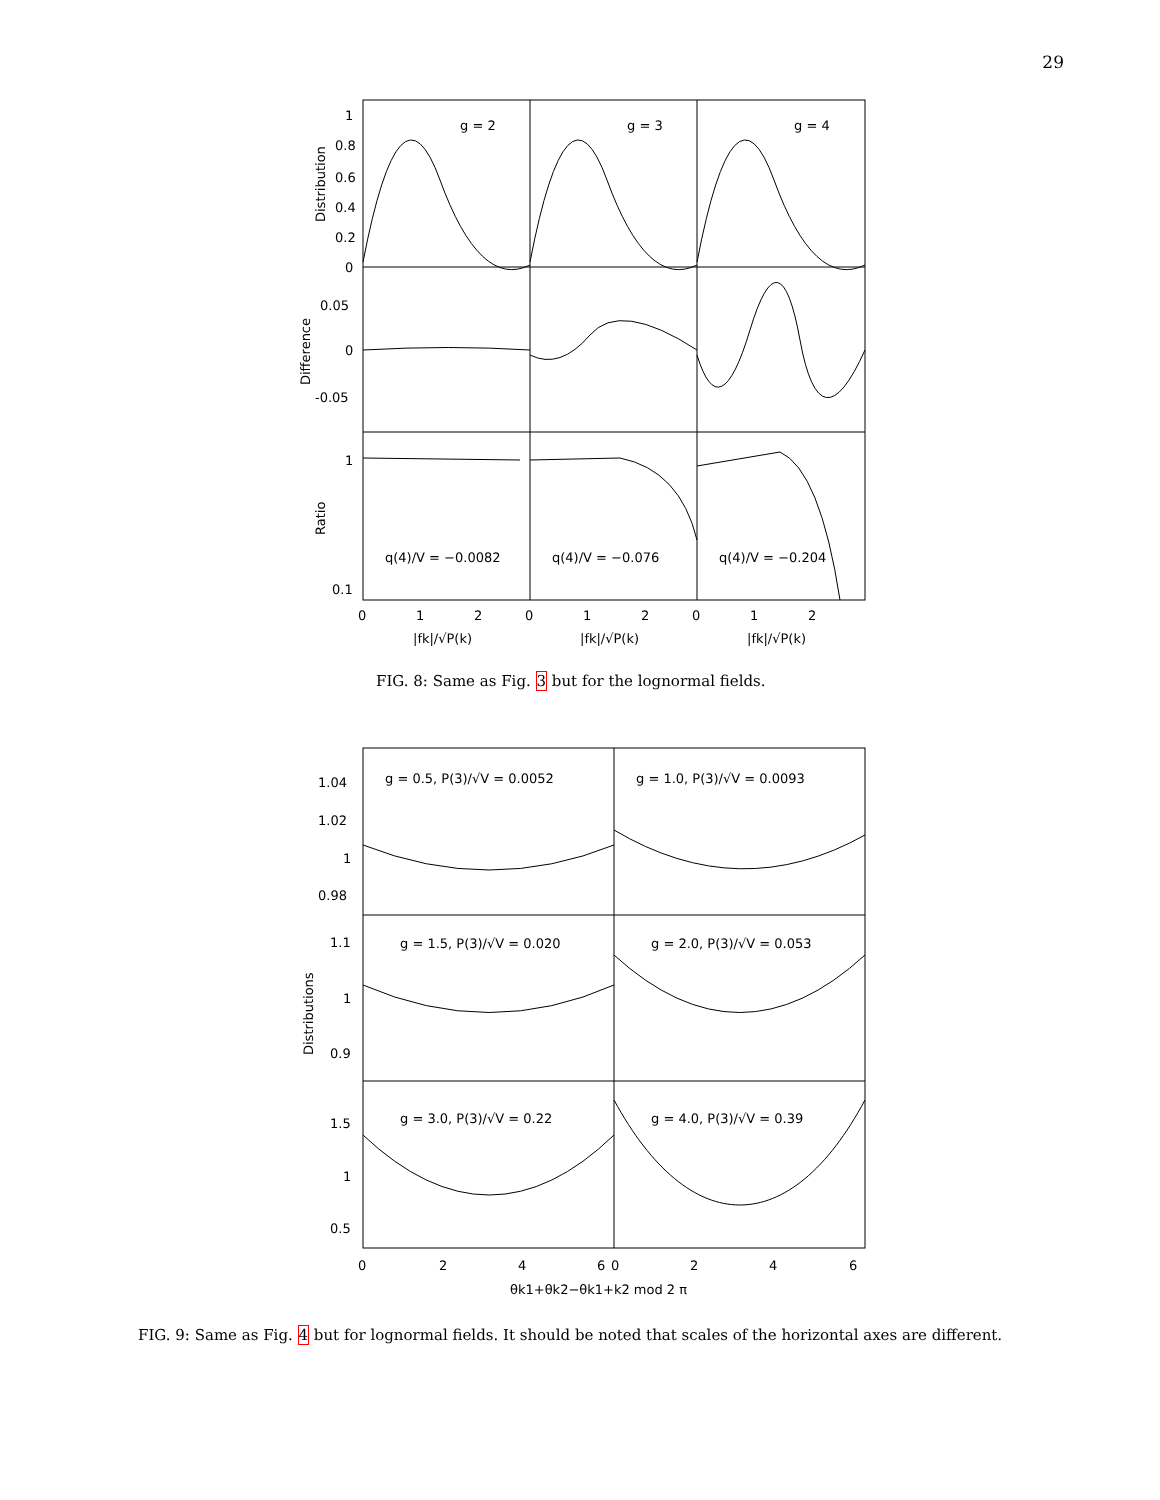29
g = 2
g = 3
g = 4
1
0.8
0.6
0.4
0.2
0
0.05
0
-0.05
1
0.1
q(4)/V = −0.0082
q(4)/V = −0.076
q(4)/V = −0.204
0
1
2
0
1
2
0
1
2
|fk|/√P(k)
|fk|/√P(k)
|fk|/√P(k)
Distribution
Difference
Ratio
FIG. 8: Same as Fig. 3 but for the lognormal fields.
g = 0.5, P(3)/√V = 0.0052
g = 1.0, P(3)/√V = 0.0093
g = 1.5, P(3)/√V = 0.020
g = 2.0, P(3)/√V = 0.053
g = 3.0, P(3)/√V = 0.22
g = 4.0, P(3)/√V = 0.39
1.04
1.02
1
0.98
1.1
1
0.9
1.5
1
0.5
0
2
4
6
0
2
4
6
θk1+θk2−θk1+k2 mod 2 π
Distributions
FIG. 9: Same as Fig. 4 but for lognormal fields. It should be noted that scales of the horizontal axes are different.